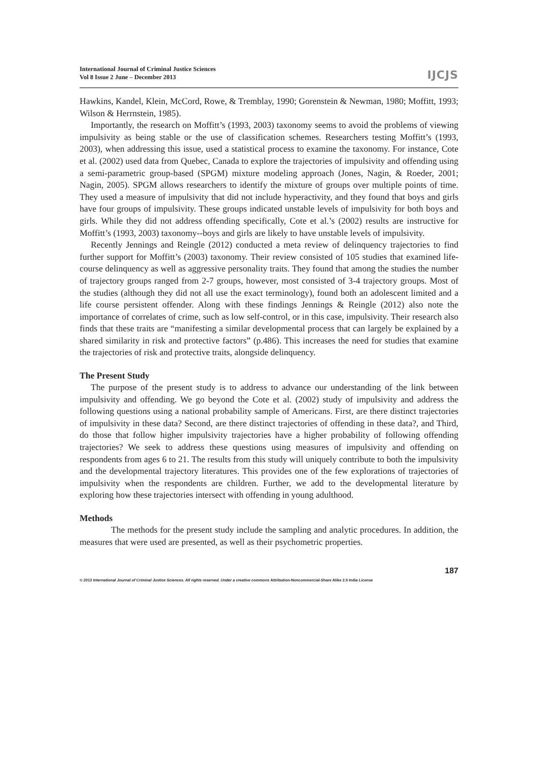International Journal of Criminal Justice Sciences
Vol 8 Issue 2 June – December 2013
IJCJS
Hawkins, Kandel, Klein, McCord, Rowe, & Tremblay, 1990; Gorenstein & Newman, 1980; Moffitt, 1993; Wilson & Herrnstein, 1985).
Importantly, the research on Moffitt’s (1993, 2003) taxonomy seems to avoid the problems of viewing impulsivity as being stable or the use of classification schemes. Researchers testing Moffitt’s (1993, 2003), when addressing this issue, used a statistical process to examine the taxonomy. For instance, Cote et al. (2002) used data from Quebec, Canada to explore the trajectories of impulsivity and offending using a semi-parametric group-based (SPGM) mixture modeling approach (Jones, Nagin, & Roeder, 2001; Nagin, 2005). SPGM allows researchers to identify the mixture of groups over multiple points of time. They used a measure of impulsivity that did not include hyperactivity, and they found that boys and girls have four groups of impulsivity. These groups indicated unstable levels of impulsivity for both boys and girls. While they did not address offending specifically, Cote et al.’s (2002) results are instructive for Moffitt’s (1993, 2003) taxonomy--boys and girls are likely to have unstable levels of impulsivity.
Recently Jennings and Reingle (2012) conducted a meta review of delinquency trajectories to find further support for Moffitt’s (2003) taxonomy. Their review consisted of 105 studies that examined life-course delinquency as well as aggressive personality traits. They found that among the studies the number of trajectory groups ranged from 2-7 groups, however, most consisted of 3-4 trajectory groups. Most of the studies (although they did not all use the exact terminology), found both an adolescent limited and a life course persistent offender. Along with these findings Jennings & Reingle (2012) also note the importance of correlates of crime, such as low self-control, or in this case, impulsivity. Their research also finds that these traits are “manifesting a similar developmental process that can largely be explained by a shared similarity in risk and protective factors” (p.486). This increases the need for studies that examine the trajectories of risk and protective traits, alongside delinquency.
The Present Study
The purpose of the present study is to address to advance our understanding of the link between impulsivity and offending. We go beyond the Cote et al. (2002) study of impulsivity and address the following questions using a national probability sample of Americans. First, are there distinct trajectories of impulsivity in these data? Second, are there distinct trajectories of offending in these data?, and Third, do those that follow higher impulsivity trajectories have a higher probability of following offending trajectories? We seek to address these questions using measures of impulsivity and offending on respondents from ages 6 to 21. The results from this study will uniquely contribute to both the impulsivity and the developmental trajectory literatures. This provides one of the few explorations of trajectories of impulsivity when the respondents are children. Further, we add to the developmental literature by exploring how these trajectories intersect with offending in young adulthood.
Methods
The methods for the present study include the sampling and analytic procedures. In addition, the measures that were used are presented, as well as their psychometric properties.
© 2013 International Journal of Criminal Justice Sciences. All rights reserved. Under a creative commons Attribution-Noncommercial-Share Alike 2.5 India License
187